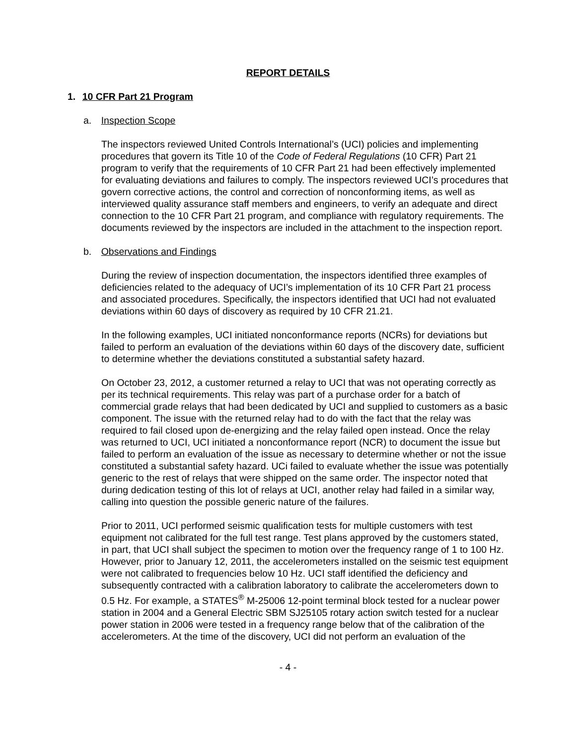REPORT DETAILS
1. 10 CFR Part 21 Program
a. Inspection Scope
The inspectors reviewed United Controls International’s (UCI) policies and implementing procedures that govern its Title 10 of the Code of Federal Regulations (10 CFR) Part 21 program to verify that the requirements of 10 CFR Part 21 had been effectively implemented for evaluating deviations and failures to comply. The inspectors reviewed UCI’s procedures that govern corrective actions, the control and correction of nonconforming items, as well as interviewed quality assurance staff members and engineers, to verify an adequate and direct connection to the 10 CFR Part 21 program, and compliance with regulatory requirements. The documents reviewed by the inspectors are included in the attachment to the inspection report.
b. Observations and Findings
During the review of inspection documentation, the inspectors identified three examples of deficiencies related to the adequacy of UCI’s implementation of its 10 CFR Part 21 process and associated procedures. Specifically, the inspectors identified that UCI had not evaluated deviations within 60 days of discovery as required by 10 CFR 21.21.
In the following examples, UCI initiated nonconformance reports (NCRs) for deviations but failed to perform an evaluation of the deviations within 60 days of the discovery date, sufficient to determine whether the deviations constituted a substantial safety hazard.
On October 23, 2012, a customer returned a relay to UCI that was not operating correctly as per its technical requirements. This relay was part of a purchase order for a batch of commercial grade relays that had been dedicated by UCI and supplied to customers as a basic component. The issue with the returned relay had to do with the fact that the relay was required to fail closed upon de-energizing and the relay failed open instead. Once the relay was returned to UCI, UCI initiated a nonconformance report (NCR) to document the issue but failed to perform an evaluation of the issue as necessary to determine whether or not the issue constituted a substantial safety hazard. UCi failed to evaluate whether the issue was potentially generic to the rest of relays that were shipped on the same order. The inspector noted that during dedication testing of this lot of relays at UCI, another relay had failed in a similar way, calling into question the possible generic nature of the failures.
Prior to 2011, UCI performed seismic qualification tests for multiple customers with test equipment not calibrated for the full test range. Test plans approved by the customers stated, in part, that UCI shall subject the specimen to motion over the frequency range of 1 to 100 Hz. However, prior to January 12, 2011, the accelerometers installed on the seismic test equipment were not calibrated to frequencies below 10 Hz. UCI staff identified the deficiency and subsequently contracted with a calibration laboratory to calibrate the accelerometers down to 0.5 Hz. For example, a STATES<sup>®</sup> M-25006 12-point terminal block tested for a nuclear power station in 2004 and a General Electric SBM SJ25105 rotary action switch tested for a nuclear power station in 2006 were tested in a frequency range below that of the calibration of the accelerometers. At the time of the discovery, UCI did not perform an evaluation of the
- 4 -